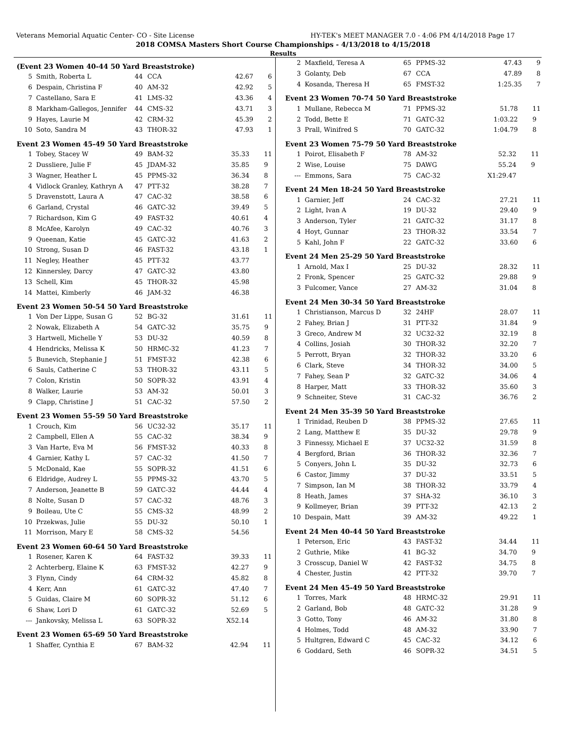Veterans Memorial Aquatic Center- CO - Site License HY-TEK's MEET MANAGER 7.0 - 4:06 PM 4/14/2018 Page 17
2018 COMSA Masters Short Course Championships - 4/13/2018 to 4/15/2018
Results
(Event 23 Women 40-44 50 Yard Breaststroke)
| 5 | Smith, Roberta L | 44 | CCA | 42.67 | 6 |
| 6 | Despain, Christina F | 40 | AM-32 | 42.92 | 5 |
| 7 | Castellano, Sara E | 41 | LMS-32 | 43.36 | 4 |
| 8 | Markham-Gallegos, Jennifer | 44 | CMS-32 | 43.71 | 3 |
| 9 | Hayes, Laurie M | 42 | CRM-32 | 45.39 | 2 |
| 10 | Soto, Sandra M | 43 | THOR-32 | 47.93 | 1 |
Event 23 Women 45-49 50 Yard Breaststroke
| 1 | Tobey, Stacey W | 49 | BAM-32 | 35.33 | 11 |
| 2 | Dussliere, Julie F | 45 | JDAM-32 | 35.85 | 9 |
| 3 | Wagner, Heather L | 45 | PPMS-32 | 36.34 | 8 |
| 4 | Vidlock Granley, Kathryn A | 47 | PTT-32 | 38.28 | 7 |
| 5 | Dravenstott, Laura A | 47 | CAC-32 | 38.58 | 6 |
| 6 | Garland, Crystal | 46 | GATC-32 | 39.49 | 5 |
| 7 | Richardson, Kim G | 49 | FAST-32 | 40.61 | 4 |
| 8 | McAfee, Karolyn | 49 | CAC-32 | 40.76 | 3 |
| 9 | Queenan, Katie | 45 | GATC-32 | 41.63 | 2 |
| 10 | Strong, Susan D | 46 | FAST-32 | 43.18 | 1 |
| 11 | Negley, Heather | 45 | PTT-32 | 43.77 | |
| 12 | Kinnersley, Darcy | 47 | GATC-32 | 43.80 | |
| 13 | Schell, Kim | 45 | THOR-32 | 45.98 | |
| 14 | Mattei, Kimberly | 46 | JAM-32 | 46.38 | |
Event 23 Women 50-54 50 Yard Breaststroke
| 1 | Von Der Lippe, Susan G | 52 | BG-32 | 31.61 | 11 |
| 2 | Nowak, Elizabeth A | 54 | GATC-32 | 35.75 | 9 |
| 3 | Hartwell, Michelle Y | 53 | DU-32 | 40.59 | 8 |
| 4 | Hendricks, Melissa K | 50 | HRMC-32 | 41.23 | 7 |
| 5 | Bunevich, Stephanie J | 51 | FMST-32 | 42.38 | 6 |
| 6 | Sauls, Catherine C | 53 | THOR-32 | 43.11 | 5 |
| 7 | Colon, Kristin | 50 | SOPR-32 | 43.91 | 4 |
| 8 | Walker, Laurie | 53 | AM-32 | 50.01 | 3 |
| 9 | Clapp, Christine J | 51 | CAC-32 | 57.50 | 2 |
Event 23 Women 55-59 50 Yard Breaststroke
| 1 | Crouch, Kim | 56 | UC32-32 | 35.17 | 11 |
| 2 | Campbell, Ellen A | 55 | CAC-32 | 38.34 | 9 |
| 3 | Van Harte, Eva M | 56 | FMST-32 | 40.33 | 8 |
| 4 | Garnier, Kathy L | 57 | CAC-32 | 41.50 | 7 |
| 5 | McDonald, Kae | 55 | SOPR-32 | 41.51 | 6 |
| 6 | Eldridge, Audrey L | 55 | PPMS-32 | 43.70 | 5 |
| 7 | Anderson, Jeanette B | 59 | GATC-32 | 44.44 | 4 |
| 8 | Nolte, Susan D | 57 | CAC-32 | 48.76 | 3 |
| 9 | Boileau, Ute C | 55 | CMS-32 | 48.99 | 2 |
| 10 | Przekwas, Julie | 55 | DU-32 | 50.10 | 1 |
| 11 | Morrison, Mary E | 58 | CMS-32 | 54.56 | |
Event 23 Women 60-64 50 Yard Breaststroke
| 1 | Rosener, Karen K | 64 | FAST-32 | 39.33 | 11 |
| 2 | Achterberg, Elaine K | 63 | FMST-32 | 42.27 | 9 |
| 3 | Flynn, Cindy | 64 | CRM-32 | 45.82 | 8 |
| 4 | Kerr, Ann | 61 | GATC-32 | 47.40 | 7 |
| 5 | Guidas, Claire M | 60 | SOPR-32 | 51.12 | 6 |
| 6 | Shaw, Lori D | 61 | GATC-32 | 52.69 | 5 |
| --- | Jankovsky, Melissa L | 63 | SOPR-32 | X52.14 | |
Event 23 Women 65-69 50 Yard Breaststroke
| 1 | Shaffer, Cynthia E | 67 | BAM-32 | 42.94 | 11 |
| 2 | Maxfield, Teresa A | 65 | PPMS-32 | 47.43 | 9 |
| 3 | Golanty, Deb | 67 | CCA | 47.89 | 8 |
| 4 | Kosanda, Theresa H | 65 | FMST-32 | 1:25.35 | 7 |
Event 23 Women 70-74 50 Yard Breaststroke
| 1 | Mullane, Rebecca M | 71 | PPMS-32 | 51.78 | 11 |
| 2 | Todd, Bette E | 71 | GATC-32 | 1:03.22 | 9 |
| 3 | Prall, Winifred S | 70 | GATC-32 | 1:04.79 | 8 |
Event 23 Women 75-79 50 Yard Breaststroke
| 1 | Poirot, Elisabeth F | 78 | AM-32 | 52.32 | 11 |
| 2 | Wise, Louise | 75 | DAWG | 55.24 | 9 |
| --- | Emmons, Sara | 75 | CAC-32 | X1:29.47 | |
Event 24 Men 18-24 50 Yard Breaststroke
| 1 | Garnier, Jeff | 24 | CAC-32 | 27.21 | 11 |
| 2 | Light, Ivan A | 19 | DU-32 | 29.40 | 9 |
| 3 | Anderson, Tyler | 21 | GATC-32 | 31.17 | 8 |
| 4 | Hoyt, Gunnar | 23 | THOR-32 | 33.54 | 7 |
| 5 | Kahl, John F | 22 | GATC-32 | 33.60 | 6 |
Event 24 Men 25-29 50 Yard Breaststroke
| 1 | Arnold, Max I | 25 | DU-32 | 28.32 | 11 |
| 2 | Fronk, Spencer | 25 | GATC-32 | 29.88 | 9 |
| 3 | Fulcomer, Vance | 27 | AM-32 | 31.04 | 8 |
Event 24 Men 30-34 50 Yard Breaststroke
| 1 | Christianson, Marcus D | 32 | 24HF | 28.07 | 11 |
| 2 | Fahey, Brian J | 31 | PTT-32 | 31.84 | 9 |
| 3 | Greco, Andrew M | 32 | UC32-32 | 32.19 | 8 |
| 4 | Collins, Josiah | 30 | THOR-32 | 32.20 | 7 |
| 5 | Perrott, Bryan | 32 | THOR-32 | 33.20 | 6 |
| 6 | Clark, Steve | 34 | THOR-32 | 34.00 | 5 |
| 7 | Fahey, Sean P | 32 | GATC-32 | 34.06 | 4 |
| 8 | Harper, Matt | 33 | THOR-32 | 35.60 | 3 |
| 9 | Schneiter, Steve | 31 | CAC-32 | 36.76 | 2 |
Event 24 Men 35-39 50 Yard Breaststroke
| 1 | Trinidad, Reuben D | 38 | PPMS-32 | 27.65 | 11 |
| 2 | Lang, Matthew E | 35 | DU-32 | 29.78 | 9 |
| 3 | Finnessy, Michael E | 37 | UC32-32 | 31.59 | 8 |
| 4 | Bergford, Brian | 36 | THOR-32 | 32.36 | 7 |
| 5 | Conyers, John L | 35 | DU-32 | 32.73 | 6 |
| 6 | Castor, Jimmy | 37 | DU-32 | 33.51 | 5 |
| 7 | Simpson, Ian M | 38 | THOR-32 | 33.79 | 4 |
| 8 | Heath, James | 37 | SHA-32 | 36.10 | 3 |
| 9 | Kollmeyer, Brian | 39 | PTT-32 | 42.13 | 2 |
| 10 | Despain, Matt | 39 | AM-32 | 49.22 | 1 |
Event 24 Men 40-44 50 Yard Breaststroke
| 1 | Peterson, Eric | 43 | FAST-32 | 34.44 | 11 |
| 2 | Guthrie, Mike | 41 | BG-32 | 34.70 | 9 |
| 3 | Crosscup, Daniel W | 42 | FAST-32 | 34.75 | 8 |
| 4 | Chester, Justin | 42 | PTT-32 | 39.70 | 7 |
Event 24 Men 45-49 50 Yard Breaststroke
| 1 | Torres, Mark | 48 | HRMC-32 | 29.91 | 11 |
| 2 | Garland, Bob | 48 | GATC-32 | 31.28 | 9 |
| 3 | Gotto, Tony | 46 | AM-32 | 31.80 | 8 |
| 4 | Holmes, Todd | 48 | AM-32 | 33.90 | 7 |
| 5 | Hultgren, Edward C | 45 | CAC-32 | 34.12 | 6 |
| 6 | Goddard, Seth | 46 | SOPR-32 | 34.51 | 5 |